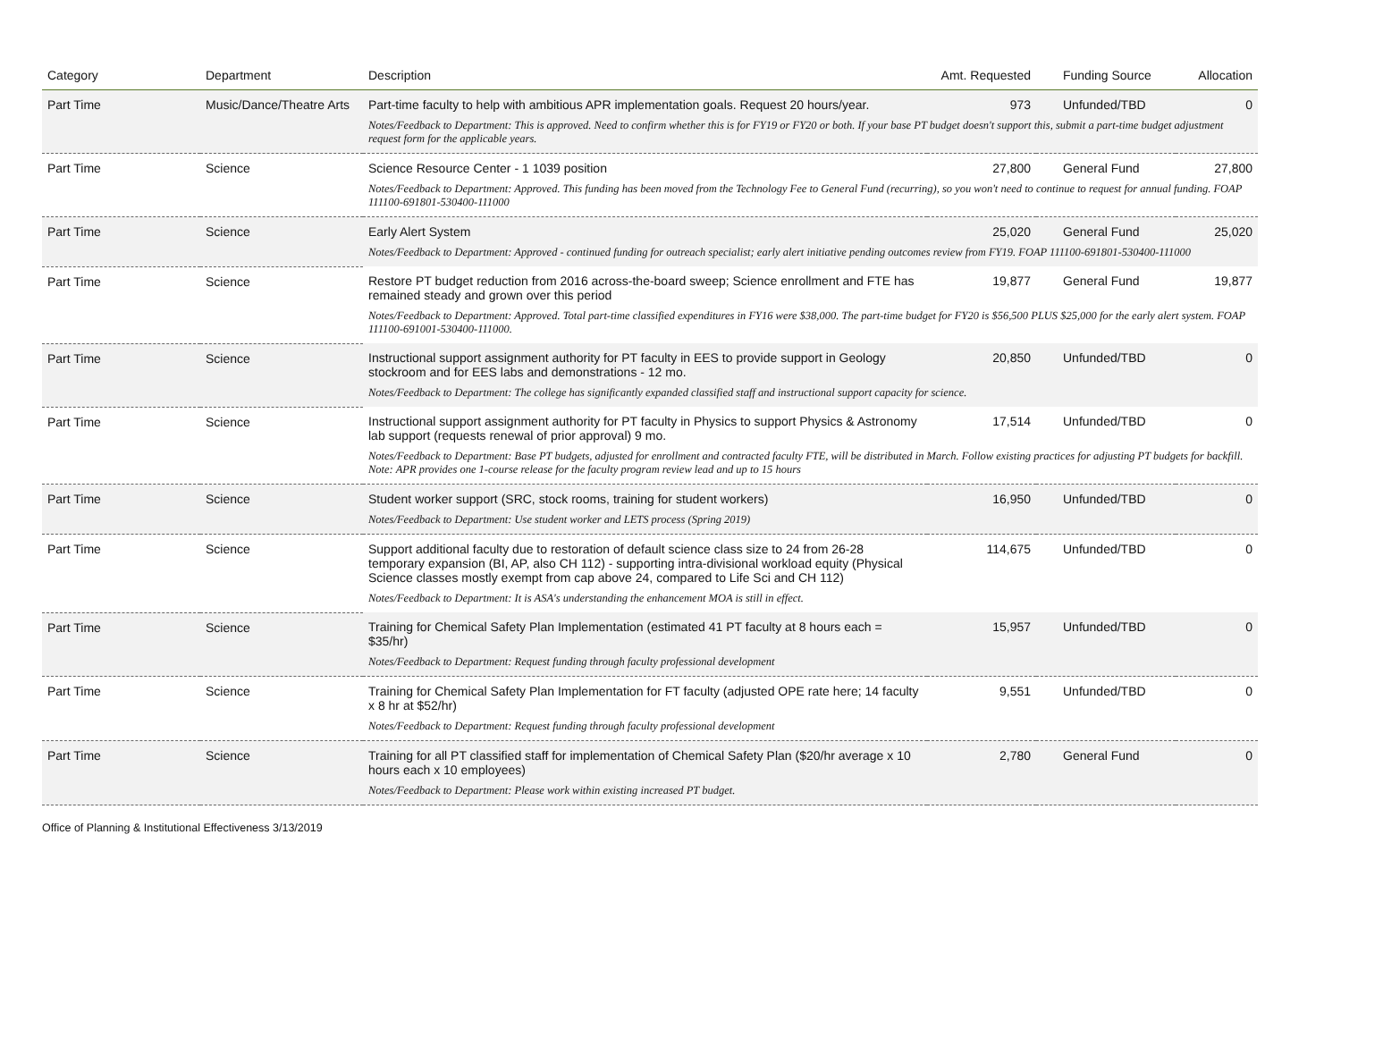| Category | Department | Description | Amt. Requested | Funding Source | Allocation |
| --- | --- | --- | --- | --- | --- |
| Part Time | Music/Dance/Theatre Arts | Part-time faculty to help with ambitious APR implementation goals. Request 20 hours/year. | 973 | Unfunded/TBD | 0 |
| | | Notes/Feedback to Department: This is approved. Need to confirm whether this is for FY19 or FY20 or both. If your base PT budget doesn't support this, submit a part-time budget adjustment request form for the applicable years. | | | |
| Part Time | Science | Science Resource Center - 1 1039 position | 27,800 | General Fund | 27,800 |
| | | Notes/Feedback to Department: Approved. This funding has been moved from the Technology Fee to General Fund (recurring), so you won't need to continue to request for annual funding. FOAP 111100-691801-530400-111000 | | | |
| Part Time | Science | Early Alert System | 25,020 | General Fund | 25,020 |
| | | Notes/Feedback to Department: Approved - continued funding for outreach specialist; early alert initiative pending outcomes review from FY19. FOAP 111100-691801-530400-111000 | | | |
| Part Time | Science | Restore PT budget reduction from 2016 across-the-board sweep; Science enrollment and FTE has remained steady and grown over this period | 19,877 | General Fund | 19,877 |
| | | Notes/Feedback to Department: Approved. Total part-time classified expenditures in FY16 were $38,000. The part-time budget for FY20 is $56,500 PLUS $25,000 for the early alert system. FOAP 111100-691001-530400-111000. | | | |
| Part Time | Science | Instructional support assignment authority for PT faculty in EES to provide support in Geology stockroom and for EES labs and demonstrations - 12 mo. | 20,850 | Unfunded/TBD | 0 |
| | | Notes/Feedback to Department: The college has significantly expanded classified staff and instructional support capacity for science. | | | |
| Part Time | Science | Instructional support assignment authority for PT faculty in Physics to support Physics & Astronomy lab support (requests renewal of prior approval) 9 mo. | 17,514 | Unfunded/TBD | 0 |
| | | Notes/Feedback to Department: Base PT budgets, adjusted for enrollment and contracted faculty FTE, will be distributed in March. Follow existing practices for adjusting PT budgets for backfill. Note: APR provides one 1-course release for the faculty program review lead and up to 15 hours | | | |
| Part Time | Science | Student worker support (SRC, stock rooms, training for student workers) | 16,950 | Unfunded/TBD | 0 |
| | | Notes/Feedback to Department: Use student worker and LETS process (Spring 2019) | | | |
| Part Time | Science | Support additional faculty due to restoration of default science class size to 24 from 26-28 temporary expansion (BI, AP, also CH 112) - supporting intra-divisional workload equity (Physical Science classes mostly exempt from cap above 24, compared to Life Sci and CH 112) | 114,675 | Unfunded/TBD | 0 |
| | | Notes/Feedback to Department: It is ASA's understanding the enhancement MOA is still in effect. | | | |
| Part Time | Science | Training for Chemical Safety Plan Implementation (estimated 41 PT faculty at 8 hours each = $35/hr) | 15,957 | Unfunded/TBD | 0 |
| | | Notes/Feedback to Department: Request funding through faculty professional development | | | |
| Part Time | Science | Training for Chemical Safety Plan Implementation for FT faculty (adjusted OPE rate here; 14 faculty x 8 hr at $52/hr) | 9,551 | Unfunded/TBD | 0 |
| | | Notes/Feedback to Department: Request funding through faculty professional development | | | |
| Part Time | Science | Training for all PT classified staff for implementation of Chemical Safety Plan ($20/hr average x 10 hours each x 10 employees) | 2,780 | General Fund | 0 |
| | | Notes/Feedback to Department: Please work within existing increased PT budget. | | | |
Office of Planning & Institutional Effectiveness 3/13/2019